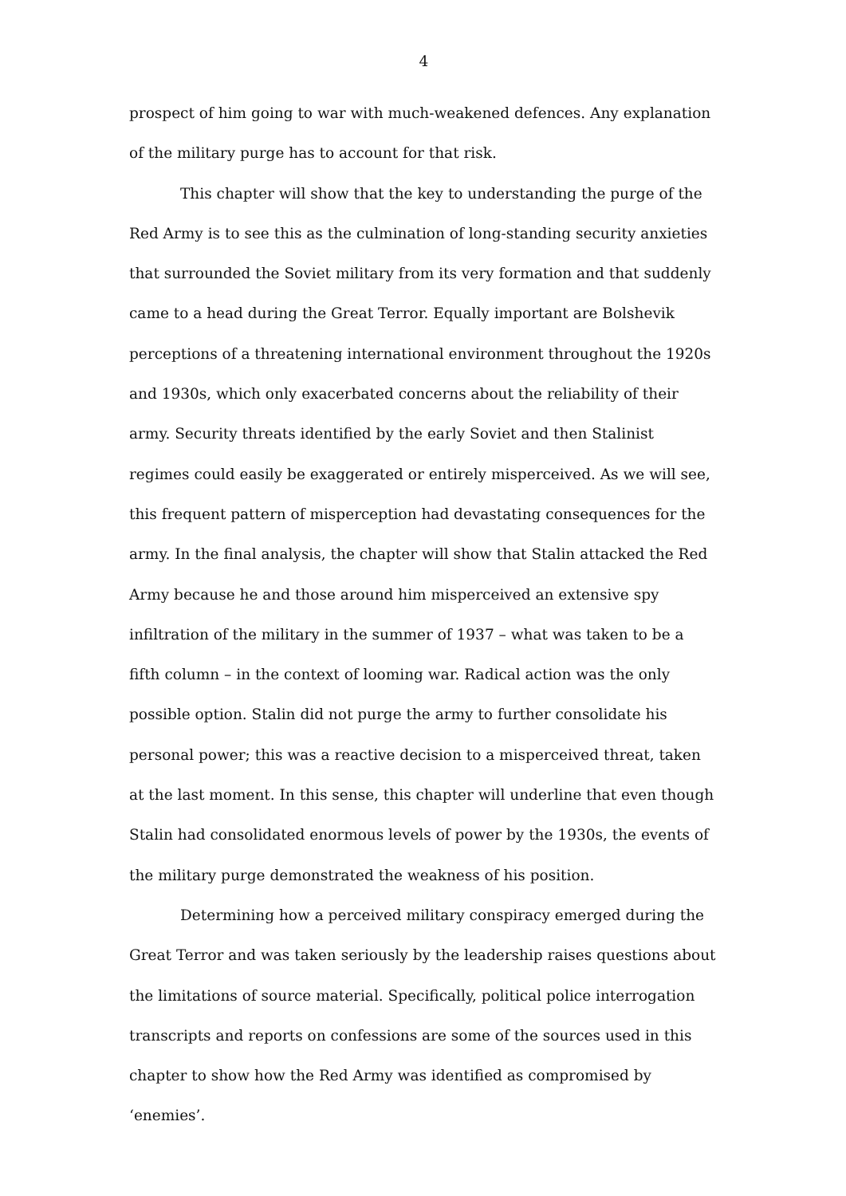4
prospect of him going to war with much-weakened defences. Any explanation of the military purge has to account for that risk.
This chapter will show that the key to understanding the purge of the Red Army is to see this as the culmination of long-standing security anxieties that surrounded the Soviet military from its very formation and that suddenly came to a head during the Great Terror. Equally important are Bolshevik perceptions of a threatening international environment throughout the 1920s and 1930s, which only exacerbated concerns about the reliability of their army. Security threats identified by the early Soviet and then Stalinist regimes could easily be exaggerated or entirely misperceived. As we will see, this frequent pattern of misperception had devastating consequences for the army. In the final analysis, the chapter will show that Stalin attacked the Red Army because he and those around him misperceived an extensive spy infiltration of the military in the summer of 1937 – what was taken to be a fifth column – in the context of looming war. Radical action was the only possible option. Stalin did not purge the army to further consolidate his personal power; this was a reactive decision to a misperceived threat, taken at the last moment. In this sense, this chapter will underline that even though Stalin had consolidated enormous levels of power by the 1930s, the events of the military purge demonstrated the weakness of his position.
Determining how a perceived military conspiracy emerged during the Great Terror and was taken seriously by the leadership raises questions about the limitations of source material. Specifically, political police interrogation transcripts and reports on confessions are some of the sources used in this chapter to show how the Red Army was identified as compromised by ‘enemies’.